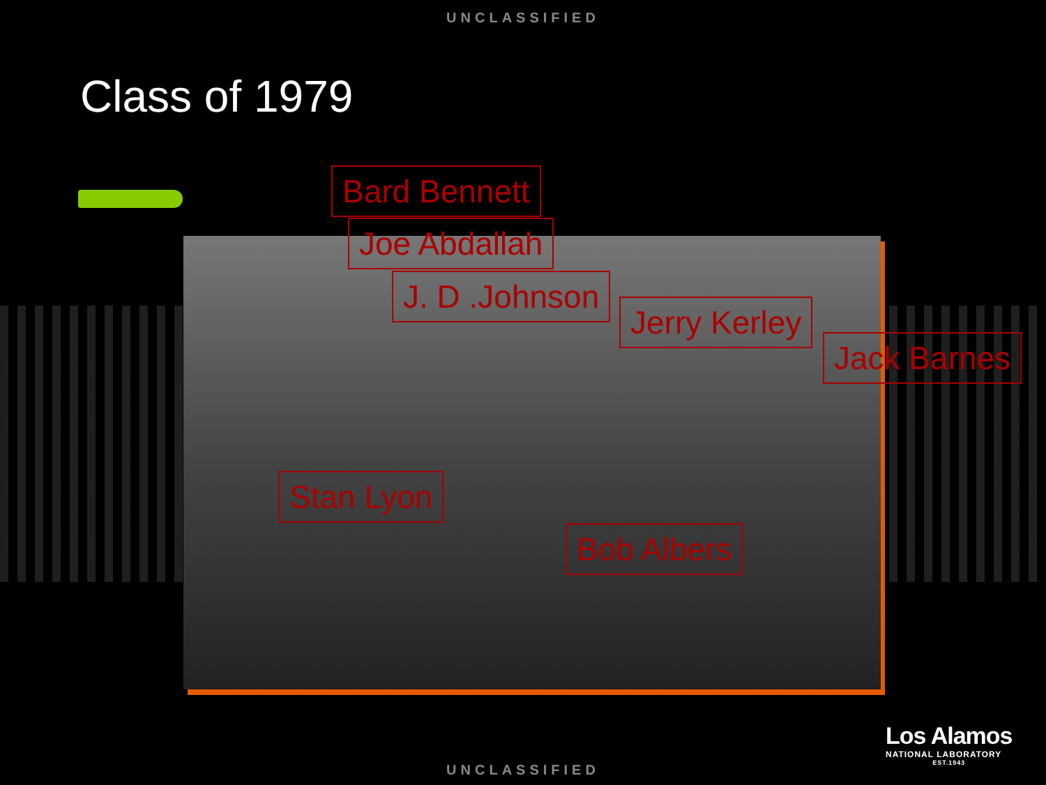UNCLASSIFIED
Class of 1979
Bard Bennett
Joe Abdallah
J. D .Johnson
Jerry Kerley
Jack Barnes
Stan Lyon
Bob Albers
Los Alamos
NATIONAL LABORATORY
EST.1943
UNCLASSIFIED